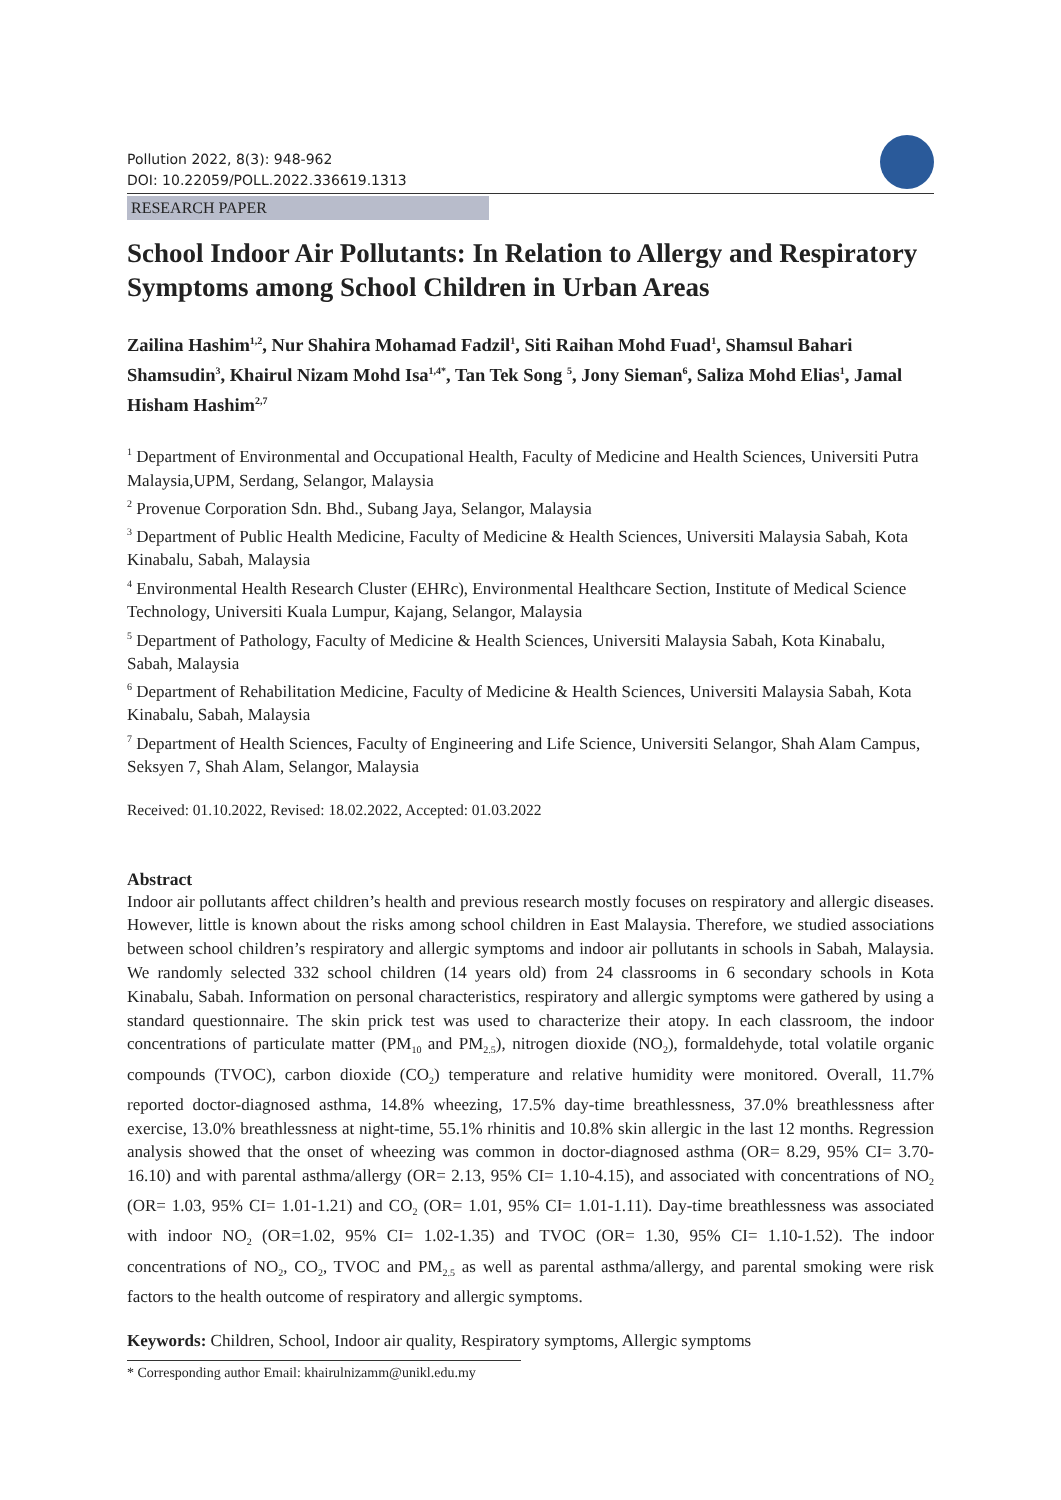Pollution 2022, 8(3): 948-962
DOI: 10.22059/POLL.2022.336619.1313
RESEARCH PAPER
School Indoor Air Pollutants: In Relation to Allergy and Respiratory Symptoms among School Children in Urban Areas
Zailina Hashim<sup>1,2</sup>, Nur Shahira Mohamad Fadzil<sup>1</sup>, Siti Raihan Mohd Fuad<sup>1</sup>, Shamsul Bahari Shamsudin<sup>3</sup>, Khairul Nizam Mohd Isa<sup>1,4*</sup>, Tan Tek Song <sup>5</sup>, Jony Sieman<sup>6</sup>, Saliza Mohd Elias<sup>1</sup>, Jamal Hisham Hashim<sup>2,7</sup>
<sup>1</sup> Department of Environmental and Occupational Health, Faculty of Medicine and Health Sciences, Universiti Putra Malaysia,UPM, Serdang, Selangor, Malaysia
<sup>2</sup> Provenue Corporation Sdn. Bhd., Subang Jaya, Selangor, Malaysia
<sup>3</sup> Department of Public Health Medicine, Faculty of Medicine & Health Sciences, Universiti Malaysia Sabah, Kota Kinabalu, Sabah, Malaysia
<sup>4</sup> Environmental Health Research Cluster (EHRc), Environmental Healthcare Section, Institute of Medical Science Technology, Universiti Kuala Lumpur, Kajang, Selangor, Malaysia
<sup>5</sup> Department of Pathology, Faculty of Medicine & Health Sciences, Universiti Malaysia Sabah, Kota Kinabalu, Sabah, Malaysia
<sup>6</sup> Department of Rehabilitation Medicine, Faculty of Medicine & Health Sciences, Universiti Malaysia Sabah, Kota Kinabalu, Sabah, Malaysia
<sup>7</sup> Department of Health Sciences, Faculty of Engineering and Life Science, Universiti Selangor, Shah Alam Campus, Seksyen 7, Shah Alam, Selangor, Malaysia
Received: 01.10.2022, Revised: 18.02.2022, Accepted: 01.03.2022
Abstract
Indoor air pollutants affect children’s health and previous research mostly focuses on respiratory and allergic diseases. However, little is known about the risks among school children in East Malaysia. Therefore, we studied associations between school children’s respiratory and allergic symptoms and indoor air pollutants in schools in Sabah, Malaysia. We randomly selected 332 school children (14 years old) from 24 classrooms in 6 secondary schools in Kota Kinabalu, Sabah. Information on personal characteristics, respiratory and allergic symptoms were gathered by using a standard questionnaire. The skin prick test was used to characterize their atopy. In each classroom, the indoor concentrations of particulate matter (PM<sub>10</sub> and PM<sub>2.5</sub>), nitrogen dioxide (NO<sub>2</sub>), formaldehyde, total volatile organic compounds (TVOC), carbon dioxide (CO<sub>2</sub>) temperature and relative humidity were monitored. Overall, 11.7% reported doctor-diagnosed asthma, 14.8% wheezing, 17.5% day-time breathlessness, 37.0% breathlessness after exercise, 13.0% breathlessness at night-time, 55.1% rhinitis and 10.8% skin allergic in the last 12 months. Regression analysis showed that the onset of wheezing was common in doctor-diagnosed asthma (OR= 8.29, 95% CI= 3.70-16.10) and with parental asthma/allergy (OR= 2.13, 95% CI= 1.10-4.15), and associated with concentrations of NO<sub>2</sub> (OR= 1.03, 95% CI= 1.01-1.21) and CO<sub>2</sub> (OR= 1.01, 95% CI= 1.01-1.11). Day-time breathlessness was associated with indoor NO<sub>2</sub> (OR=1.02, 95% CI= 1.02-1.35) and TVOC (OR= 1.30, 95% CI= 1.10-1.52). The indoor concentrations of NO<sub>2</sub>, CO<sub>2</sub>, TVOC and PM<sub>2.5</sub> as well as parental asthma/allergy, and parental smoking were risk factors to the health outcome of respiratory and allergic symptoms.
Keywords: Children, School, Indoor air quality, Respiratory symptoms, Allergic symptoms
* Corresponding author Email: khairulnizamm@unikl.edu.my